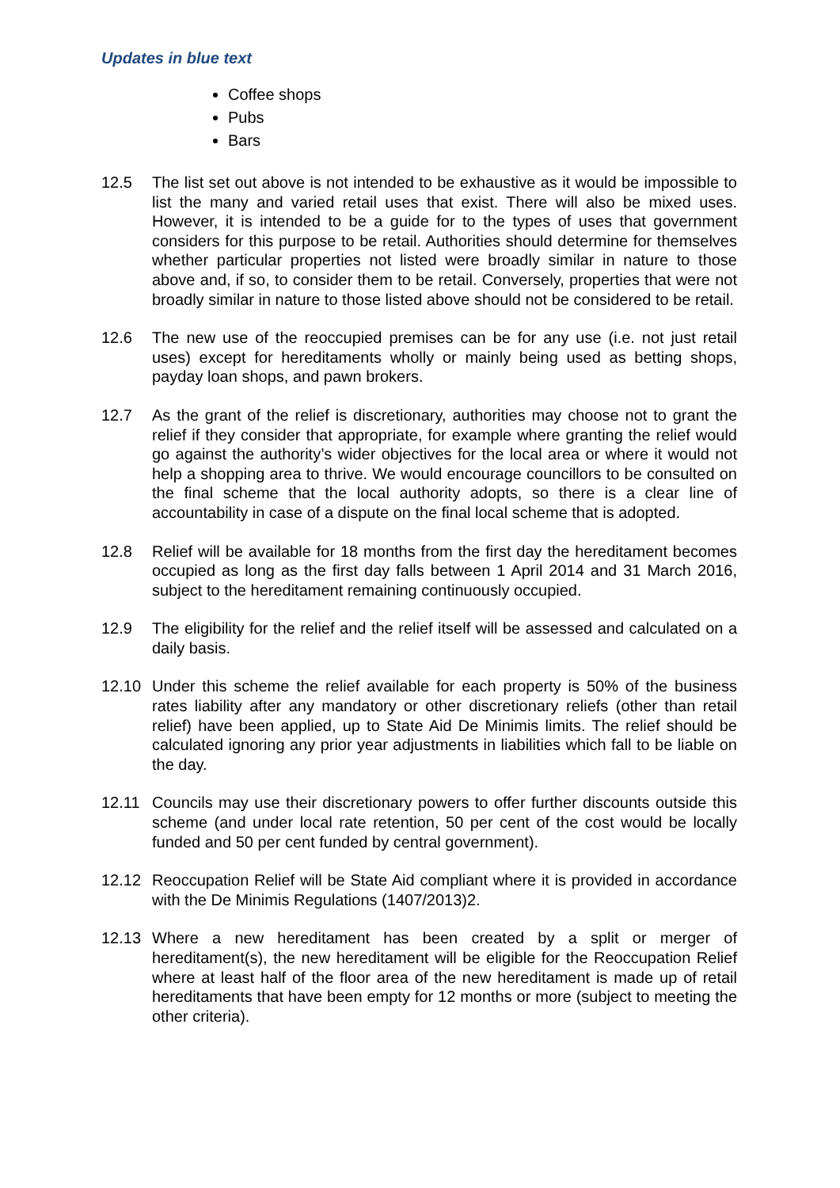Updates in blue text
Coffee shops
Pubs
Bars
12.5 The list set out above is not intended to be exhaustive as it would be impossible to list the many and varied retail uses that exist. There will also be mixed uses. However, it is intended to be a guide for to the types of uses that government considers for this purpose to be retail. Authorities should determine for themselves whether particular properties not listed were broadly similar in nature to those above and, if so, to consider them to be retail. Conversely, properties that were not broadly similar in nature to those listed above should not be considered to be retail.
12.6 The new use of the reoccupied premises can be for any use (i.e. not just retail uses) except for hereditaments wholly or mainly being used as betting shops, payday loan shops, and pawn brokers.
12.7 As the grant of the relief is discretionary, authorities may choose not to grant the relief if they consider that appropriate, for example where granting the relief would go against the authority’s wider objectives for the local area or where it would not help a shopping area to thrive. We would encourage councillors to be consulted on the final scheme that the local authority adopts, so there is a clear line of accountability in case of a dispute on the final local scheme that is adopted.
12.8 Relief will be available for 18 months from the first day the hereditament becomes occupied as long as the first day falls between 1 April 2014 and 31 March 2016, subject to the hereditament remaining continuously occupied.
12.9 The eligibility for the relief and the relief itself will be assessed and calculated on a daily basis.
12.10 Under this scheme the relief available for each property is 50% of the business rates liability after any mandatory or other discretionary reliefs (other than retail relief) have been applied, up to State Aid De Minimis limits. The relief should be calculated ignoring any prior year adjustments in liabilities which fall to be liable on the day.
12.11 Councils may use their discretionary powers to offer further discounts outside this scheme (and under local rate retention, 50 per cent of the cost would be locally funded and 50 per cent funded by central government).
12.12 Reoccupation Relief will be State Aid compliant where it is provided in accordance with the De Minimis Regulations (1407/2013)2.
12.13 Where a new hereditament has been created by a split or merger of hereditament(s), the new hereditament will be eligible for the Reoccupation Relief where at least half of the floor area of the new hereditament is made up of retail hereditaments that have been empty for 12 months or more (subject to meeting the other criteria).